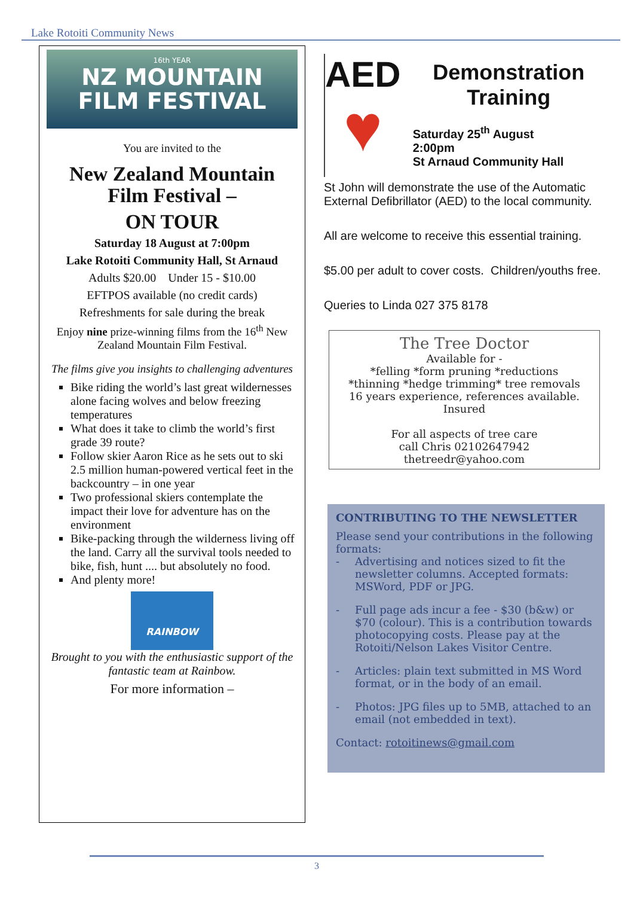Lake Rotoiti Community News
16th YEAR
NZ MOUNTAIN
FILM FESTIVAL
You are invited to the
New Zealand Mountain Film Festival –
ON TOUR
Saturday 18 August at 7:00pm
Lake Rotoiti Community Hall, St Arnaud
Adults $20.00 Under 15 - $10.00
EFTPOS available (no credit cards)
Refreshments for sale during the break
Enjoy nine prize-winning films from the 16<sup>th</sup> New Zealand Mountain Film Festival.
The films give you insights to challenging adventures
Bike riding the world’s last great wildernesses alone facing wolves and below freezing temperatures
What does it take to climb the world’s first grade 39 route?
Follow skier Aaron Rice as he sets out to ski 2.5 million human-powered vertical feet in the backcountry – in one year
Two professional skiers contemplate the impact their love for adventure has on the environment
Bike-packing through the wilderness living off the land. Carry all the survival tools needed to bike, fish, hunt .... but absolutely no food.
And plenty more!
RAINBOW
Brought to you with the enthusiastic support of the fantastic team at Rainbow.
For more information –
AED
♥
Demonstration Training
Saturday 25<sup>th</sup> August
2:00pm
St Arnaud Community Hall
St John will demonstrate the use of the Automatic External Defibrillator (AED) to the local community.
All are welcome to receive this essential training.
$5.00 per adult to cover costs. Children/youths free.
Queries to Linda 027 375 8178
The Tree Doctor
Available for -
*felling *form pruning *reductions
*thinning *hedge trimming* tree removals
16 years experience, references available.
Insured
For all aspects of tree care
call Chris 02102647942
thetreedr@yahoo.com
CONTRIBUTING TO THE NEWSLETTER
Please send your contributions in the following formats:
- Advertising and notices sized to fit the newsletter columns. Accepted formats: MSWord, PDF or JPG.
- Full page ads incur a fee - $30 (b&w) or $70 (colour). This is a contribution towards photocopying costs. Please pay at the Rotoiti/Nelson Lakes Visitor Centre.
- Articles: plain text submitted in MS Word format, or in the body of an email.
- Photos: JPG files up to 5MB, attached to an email (not embedded in text).
Contact: rotoitinews@gmail.com
3